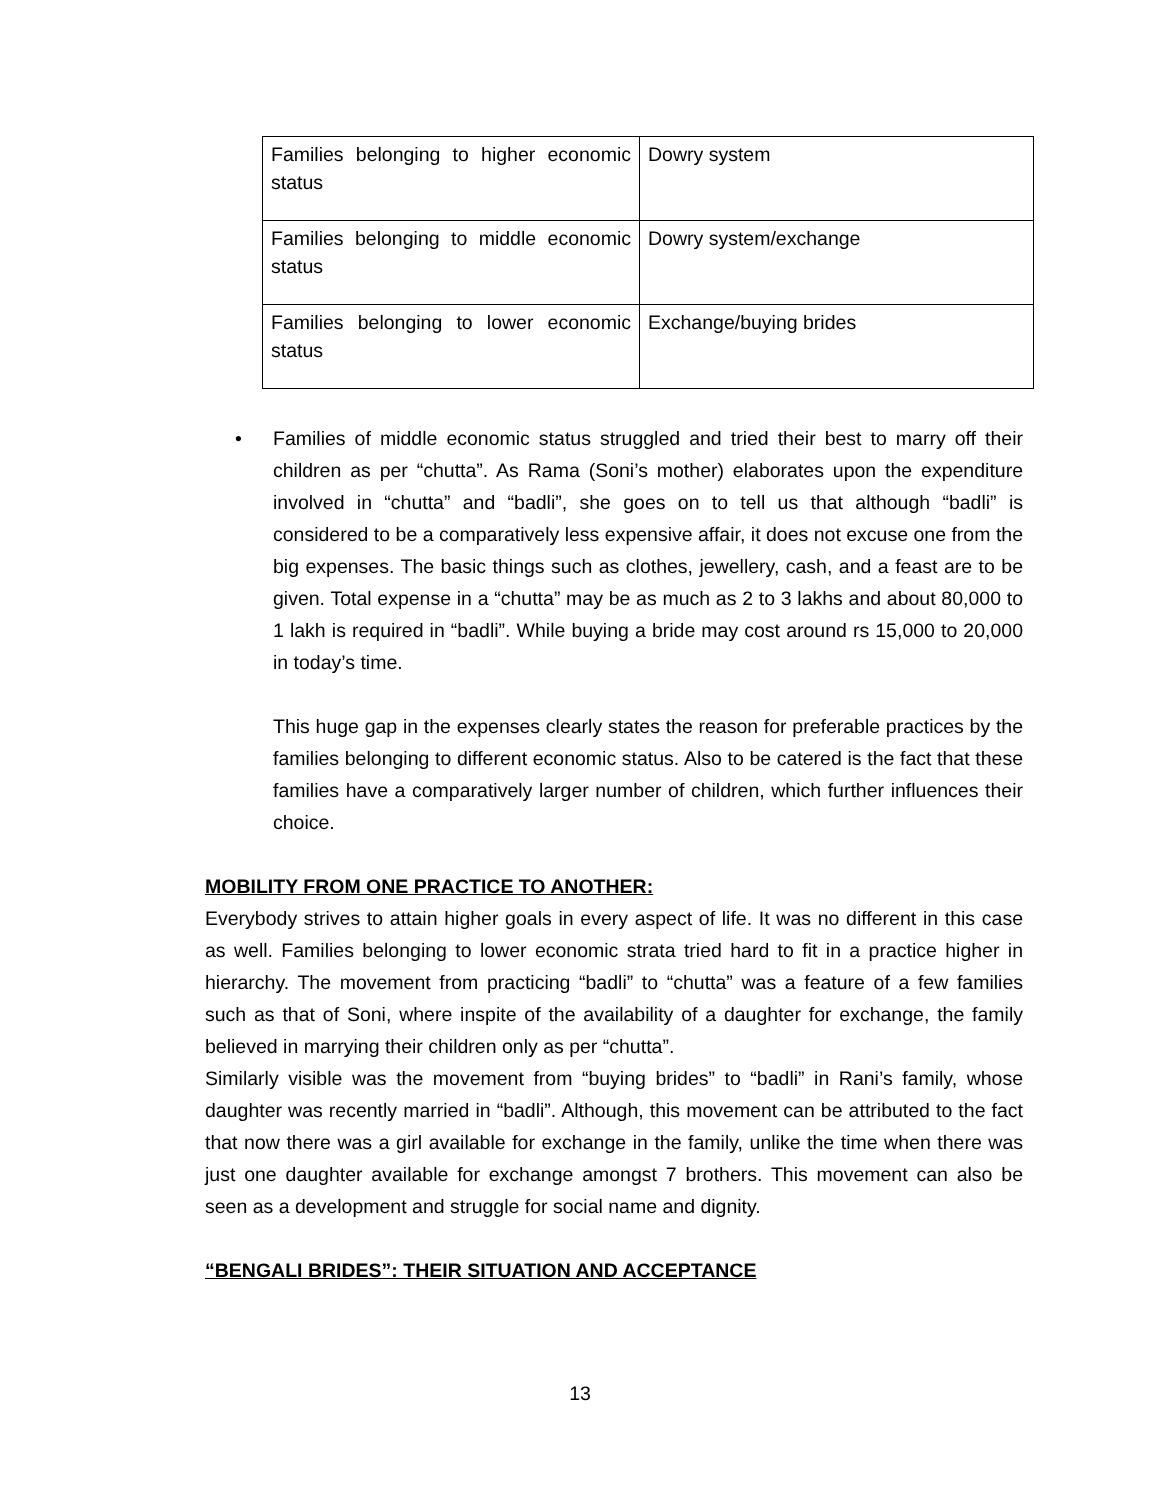| Families belonging to higher economic status | Dowry system |
| Families belonging to middle economic status | Dowry system/exchange |
| Families belonging to lower economic status | Exchange/buying brides |
• Families of middle economic status struggled and tried their best to marry off their children as per “chutta”. As Rama (Soni’s mother) elaborates upon the expenditure involved in “chutta” and “badli”, she goes on to tell us that although “badli” is considered to be a comparatively less expensive affair, it does not excuse one from the big expenses. The basic things such as clothes, jewellery, cash, and a feast are to be given. Total expense in a “chutta” may be as much as 2 to 3 lakhs and about 80,000 to 1 lakh is required in “badli”. While buying a bride may cost around rs 15,000 to 20,000 in today’s time.
This huge gap in the expenses clearly states the reason for preferable practices by the families belonging to different economic status. Also to be catered is the fact that these families have a comparatively larger number of children, which further influences their choice.
MOBILITY FROM ONE PRACTICE TO ANOTHER:
Everybody strives to attain higher goals in every aspect of life. It was no different in this case as well. Families belonging to lower economic strata tried hard to fit in a practice higher in hierarchy. The movement from practicing “badli” to “chutta” was a feature of a few families such as that of Soni, where inspite of the availability of a daughter for exchange, the family believed in marrying their children only as per “chutta”.
Similarly visible was the movement from “buying brides” to “badli” in Rani’s family, whose daughter was recently married in “badli”. Although, this movement can be attributed to the fact that now there was a girl available for exchange in the family, unlike the time when there was just one daughter available for exchange amongst 7 brothers. This movement can also be seen as a development and struggle for social name and dignity.
“BENGALI BRIDES”: THEIR SITUATION AND ACCEPTANCE
13